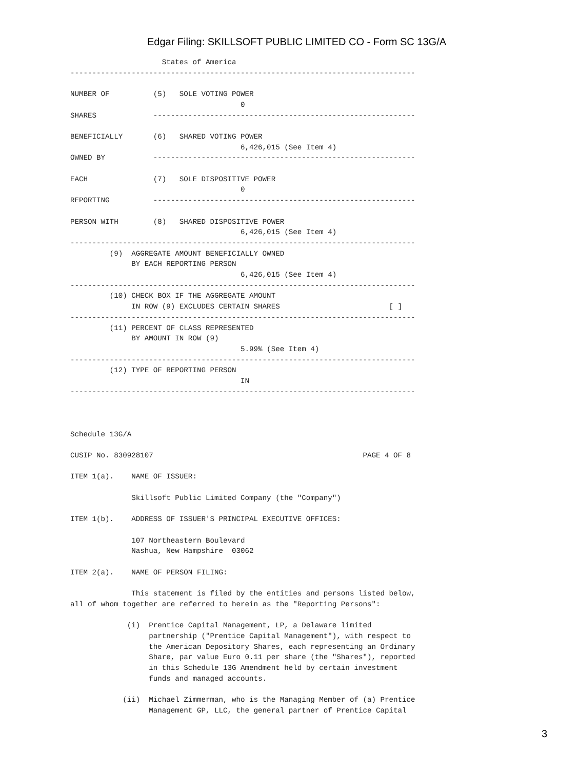Edgar Filing: SKILLSOFT PUBLIC LIMITED CO - Form SC 13G/A
                     States of America
-------------------------------------------------------------------------------

NUMBER OF          (5)   SOLE VOTING POWER
                                       0
SHARES             ------------------------------------------------------------

BENEFICIALLY       (6)   SHARED VOTING POWER
                                       6,426,015 (See Item 4)
OWNED BY           ------------------------------------------------------------

EACH               (7)   SOLE DISPOSITIVE POWER
                                       0
REPORTING          ------------------------------------------------------------

PERSON WITH        (8)   SHARED DISPOSITIVE POWER
                                       6,426,015 (See Item 4)
-------------------------------------------------------------------------------
         (9)  AGGREGATE AMOUNT BENEFICIALLY OWNED
              BY EACH REPORTING PERSON
                                       6,426,015 (See Item 4)
-------------------------------------------------------------------------------
         (10) CHECK BOX IF THE AGGREGATE AMOUNT
              IN ROW (9) EXCLUDES CERTAIN SHARES                         [ ]
-------------------------------------------------------------------------------
         (11) PERCENT OF CLASS REPRESENTED
              BY AMOUNT IN ROW (9)
                                       5.99% (See Item 4)
-------------------------------------------------------------------------------
         (12) TYPE OF REPORTING PERSON
                                       IN
-------------------------------------------------------------------------------



Schedule 13G/A

CUSIP No. 830928107                                                PAGE 4 OF 8

ITEM 1(a).    NAME OF ISSUER:

              Skillsoft Public Limited Company (the "Company")

ITEM 1(b).    ADDRESS OF ISSUER'S PRINCIPAL EXECUTIVE OFFICES:

              107 Northeastern Boulevard
              Nashua, New Hampshire  03062

ITEM 2(a).    NAME OF PERSON FILING:

              This statement is filed by the entities and persons listed below,
all of whom together are referred to herein as the "Reporting Persons":

             (i)  Prentice Capital Management, LP, a Delaware limited
                  partnership ("Prentice Capital Management"), with respect to
                  the American Depository Shares, each representing an Ordinary
                  Share, par value Euro 0.11 per share (the "Shares"), reported
                  in this Schedule 13G Amendment held by certain investment
                  funds and managed accounts.

            (ii)  Michael Zimmerman, who is the Managing Member of (a) Prentice
                  Management GP, LLC, the general partner of Prentice Capital
3